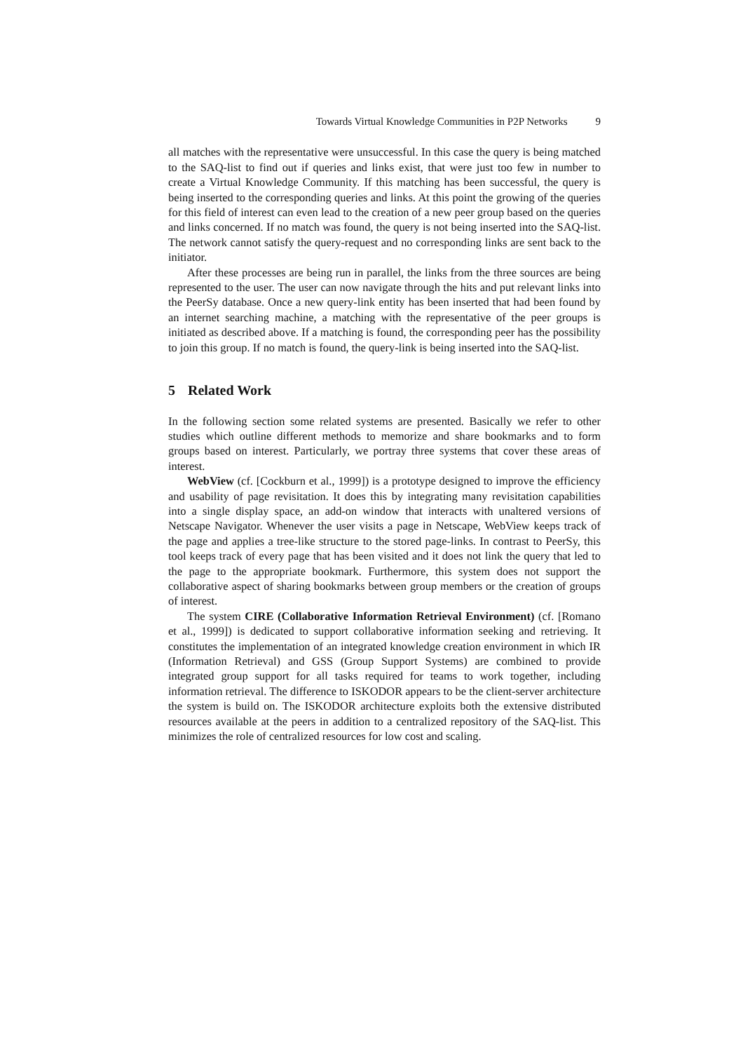Towards Virtual Knowledge Communities in P2P Networks 9
all matches with the representative were unsuccessful. In this case the query is being matched to the SAQ-list to find out if queries and links exist, that were just too few in number to create a Virtual Knowledge Community. If this matching has been successful, the query is being inserted to the corresponding queries and links. At this point the growing of the queries for this field of interest can even lead to the creation of a new peer group based on the queries and links concerned. If no match was found, the query is not being inserted into the SAQ-list. The network cannot satisfy the query-request and no corresponding links are sent back to the initiator.
After these processes are being run in parallel, the links from the three sources are being represented to the user. The user can now navigate through the hits and put relevant links into the PeerSy database. Once a new query-link entity has been inserted that had been found by an internet searching machine, a matching with the representative of the peer groups is initiated as described above. If a matching is found, the corresponding peer has the possibility to join this group. If no match is found, the query-link is being inserted into the SAQ-list.
5 Related Work
In the following section some related systems are presented. Basically we refer to other studies which outline different methods to memorize and share bookmarks and to form groups based on interest. Particularly, we portray three systems that cover these areas of interest.
WebView (cf. [Cockburn et al., 1999]) is a prototype designed to improve the efficiency and usability of page revisitation. It does this by integrating many revisitation capabilities into a single display space, an add-on window that interacts with unaltered versions of Netscape Navigator. Whenever the user visits a page in Netscape, WebView keeps track of the page and applies a tree-like structure to the stored page-links. In contrast to PeerSy, this tool keeps track of every page that has been visited and it does not link the query that led to the page to the appropriate bookmark. Furthermore, this system does not support the collaborative aspect of sharing bookmarks between group members or the creation of groups of interest.
The system CIRE (Collaborative Information Retrieval Environment) (cf. [Romano et al., 1999]) is dedicated to support collaborative information seeking and retrieving. It constitutes the implementation of an integrated knowledge creation environment in which IR (Information Retrieval) and GSS (Group Support Systems) are combined to provide integrated group support for all tasks required for teams to work together, including information retrieval. The difference to ISKODOR appears to be the client-server architecture the system is build on. The ISKODOR architecture exploits both the extensive distributed resources available at the peers in addition to a centralized repository of the SAQ-list. This minimizes the role of centralized resources for low cost and scaling.